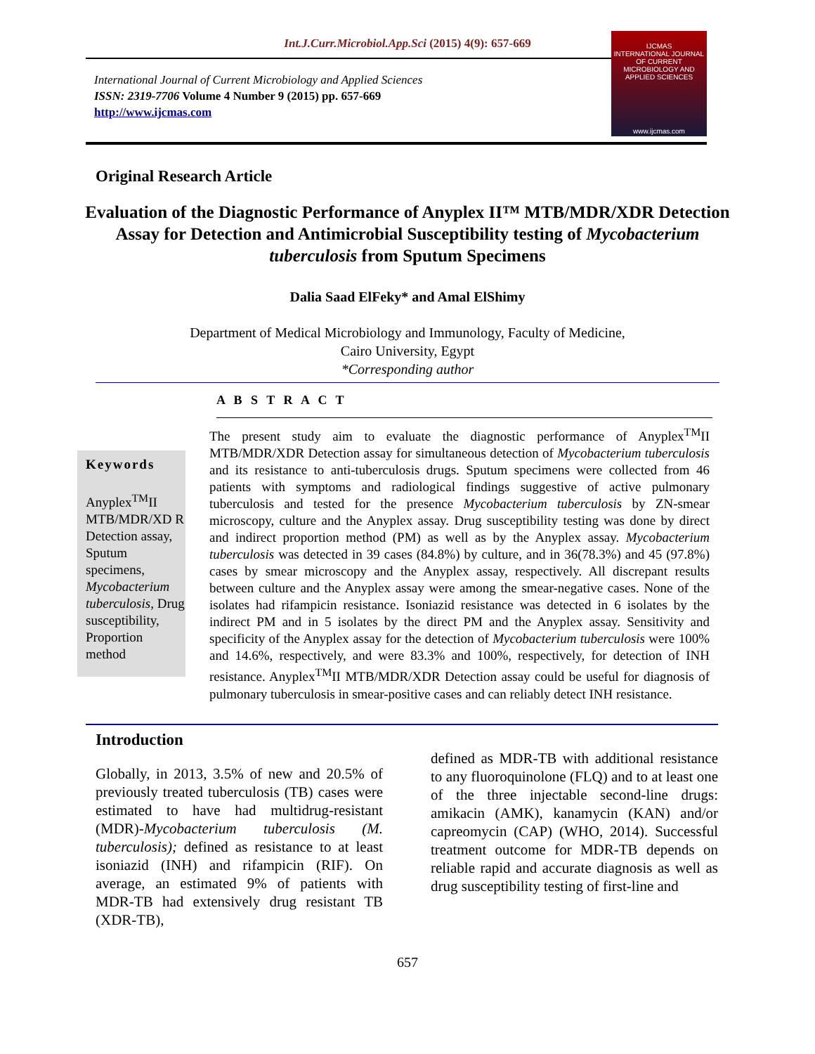Int.J.Curr.Microbiol.App.Sci (2015) 4(9): 657-669
International Journal of Current Microbiology and Applied Sciences
ISSN: 2319-7706 Volume 4 Number 9 (2015) pp. 657-669
http://www.ijcmas.com
IJCMAS
INTERNATIONAL JOURNAL OF CURRENT MICROBIOLOGY AND APPLIED SCIENCES
www.ijcmas.com
Original Research Article
Evaluation of the Diagnostic Performance of Anyplex II™ MTB/MDR/XDR Detection Assay for Detection and Antimicrobial Susceptibility testing of Mycobacterium tuberculosis from Sputum Specimens
Dalia Saad ElFeky* and Amal ElShimy
Department of Medical Microbiology and Immunology, Faculty of Medicine,
Cairo University, Egypt
*Corresponding author
A B S T R A C T
Keywords
Anyplex<sup>TM</sup>II MTB/MDR/XD R Detection assay, Sputum specimens, Mycobacterium tuberculosis, Drug susceptibility, Proportion method
The present study aim to evaluate the diagnostic performance of Anyplex<sup>TM</sup>II MTB/MDR/XDR Detection assay for simultaneous detection of Mycobacterium tuberculosis and its resistance to anti-tuberculosis drugs. Sputum specimens were collected from 46 patients with symptoms and radiological findings suggestive of active pulmonary tuberculosis and tested for the presence Mycobacterium tuberculosis by ZN-smear microscopy, culture and the Anyplex assay. Drug susceptibility testing was done by direct and indirect proportion method (PM) as well as by the Anyplex assay. Mycobacterium tuberculosis was detected in 39 cases (84.8%) by culture, and in 36(78.3%) and 45 (97.8%) cases by smear microscopy and the Anyplex assay, respectively. All discrepant results between culture and the Anyplex assay were among the smear-negative cases. None of the isolates had rifampicin resistance. Isoniazid resistance was detected in 6 isolates by the indirect PM and in 5 isolates by the direct PM and the Anyplex assay. Sensitivity and specificity of the Anyplex assay for the detection of Mycobacterium tuberculosis were 100% and 14.6%, respectively, and were 83.3% and 100%, respectively, for detection of INH resistance. Anyplex<sup>TM</sup>II MTB/MDR/XDR Detection assay could be useful for diagnosis of pulmonary tuberculosis in smear-positive cases and can reliably detect INH resistance.
Introduction
Globally, in 2013, 3.5% of new and 20.5% of previously treated tuberculosis (TB) cases were estimated to have had multidrug-resistant (MDR)-Mycobacterium tuberculosis (M. tuberculosis); defined as resistance to at least isoniazid (INH) and rifampicin (RIF). On average, an estimated 9% of patients with MDR-TB had extensively drug resistant TB (XDR-TB),
defined as MDR-TB with additional resistance to any fluoroquinolone (FLQ) and to at least one of the three injectable second-line drugs: amikacin (AMK), kanamycin (KAN) and/or capreomycin (CAP) (WHO, 2014). Successful treatment outcome for MDR-TB depends on reliable rapid and accurate diagnosis as well as drug susceptibility testing of first-line and
657